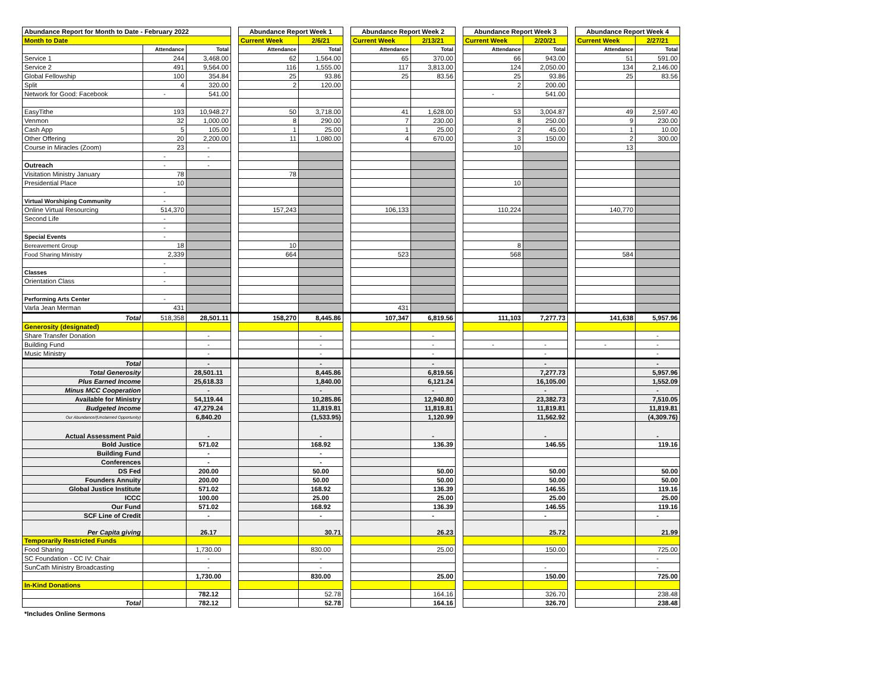| Abundance Report for Month to Date - February 2022 | | | | Abundance Report Week 1 | | | Abundance Report Week 2 | | | Abundance Report Week 3 | | | Abundance Report Week 4 | |
| Month to Date | | | | Current Week | 2/6/21 | | Current Week | 2/13/21 | | Current Week | 2/20/21 | | Current Week | 2/27/21 |
| | Attendance | Total | | Attendance | Total | | Attendance | Total | | Attendance | Total | | Attendance | Total |
| Service 1 | 244 | 3,468.00 | | 62 | 1,564.00 | | 65 | 370.00 | | 66 | 943.00 | | 51 | 591.00 |
| Service 2 | 491 | 9,564.00 | | 116 | 1,555.00 | | 117 | 3,813.00 | | 124 | 2,050.00 | | 134 | 2,146.00 |
| Global Fellowship | 100 | 354.84 | | 25 | 93.86 | | 25 | 83.56 | | 25 | 93.86 | | 25 | 83.56 |
| Split | 4 | 320.00 | | 2 | 120.00 | | | | | 2 | 200.00 | | | |
| Network for Good: Facebook | - | 541.00 | | | | | | | | - | 541.00 | | | |
| EasyTithe | 193 | 10,948.27 | | 50 | 3,718.00 | | 41 | 1,628.00 | | 53 | 3,004.87 | | 49 | 2,597.40 |
| Venmon | 32 | 1,000.00 | | 8 | 290.00 | | 7 | 230.00 | | 8 | 250.00 | | 9 | 230.00 |
| Cash App | 5 | 105.00 | | 1 | 25.00 | | 1 | 25.00 | | 2 | 45.00 | | 1 | 10.00 |
| Other Offering | 20 | 2,200.00 | | 11 | 1,080.00 | | 4 | 670.00 | | 3 | 150.00 | | 2 | 300.00 |
| Course in Miracles (Zoom) | 23 | - | | | | | | | | 10 | | | 13 | |
| | - | - | | | | | | | | | | | | |
| Outreach | - | - | | | | | | | | | | | | |
| Visitation Ministry January | 78 | | | 78 | | | | | | | | | | |
| Presidential Place | 10 | | | | | | | | | 10 | | | | |
| | - | | | | | | | | | | | | | |
| Virtual Worshiping Community | - | | | | | | | | | | | | | |
| Online Virtual Resourcing | 514,370 | | | 157,243 | | | 106,133 | | | 110,224 | | | 140,770 | |
| Second Life | - | | | | | | | | | | | | | |
| | - | | | | | | | | | | | | | |
| Special Events | - | | | | | | | | | | | | | |
| Bereavement Group | 18 | | | 10 | | | | | | 8 | | | | |
| Food Sharing Ministry | 2,339 | | | 664 | | | 523 | | | 568 | | | 584 | |
| | - | | | | | | | | | | | | | |
| Classes | - | | | | | | | | | | | | | |
| Orientation Class | - | | | | | | | | | | | | | |
| Performing Arts Center | - | | | | | | | | | | | | | |
| Varla Jean Merman | 431 | | | | | | 431 | | | | | | | |
| Total | 518,358 | 28,501.11 | | 158,270 | 8,445.86 | | 107,347 | 6,819.56 | | 111,103 | 7,277.73 | | 141,638 | 5,957.96 |
| Generosity (designated) | | | | | | | | | | | | | | |
| Share Transfer Donation | | - | | | - | | | - | | | | | | - |
| Building Fund | | - | | | - | | | - | | - | - | | - | - |
| Music Ministry | | - | | | - | | | - | | | - | | | - |
| Total | | - | | | - | | | - | | | - | | | - |
| Total Generosity | | 28,501.11 | | | 8,445.86 | | | 6,819.56 | | | 7,277.73 | | | 5,957.96 |
| Plus Earned Income | | 25,618.33 | | | 1,840.00 | | | 6,121.24 | | | 16,105.00 | | | 1,552.09 |
| Minus MCC Cooperation | | - | | | - | | | - | | | - | | | - |
| Available for Ministry | | 54,119.44 | | | 10,285.86 | | | 12,940.80 | | | 23,382.73 | | | 7,510.05 |
| Budgeted Income | | 47,279.24 | | | 11,819.81 | | | 11,819.81 | | | 11,819.81 | | | 11,819.81 |
| Our Abundance/(Unclaimed Opportunity) | | 6,840.20 | | | (1,533.95) | | | 1,120.99 | | | 11,562.92 | | | (4,309.76) |
| Actual Assessment Paid | | - | | | - | | | - | | | - | | | - |
| Bold Justice | | 571.02 | | | 168.92 | | | 136.39 | | | 146.55 | | | 119.16 |
| Building Fund | | - | | | - | | | | | | | | | |
| Conferences | | - | | | - | | | | | | | | | |
| DS Fed | | 200.00 | | | 50.00 | | | 50.00 | | | 50.00 | | | 50.00 |
| Founders Annuity | | 200.00 | | | 50.00 | | | 50.00 | | | 50.00 | | | 50.00 |
| Global Justice Institute | | 571.02 | | | 168.92 | | | 136.39 | | | 146.55 | | | 119.16 |
| ICCC | | 100.00 | | | 25.00 | | | 25.00 | | | 25.00 | | | 25.00 |
| Our Fund | | 571.02 | | | 168.92 | | | 136.39 | | | 146.55 | | | 119.16 |
| SCF Line of Credit | | - | | | - | | | - | | | - | | | - |
| Per Capita giving | | 26.17 | | | 30.71 | | | 26.23 | | | 25.72 | | | 21.99 |
| Temporarily Restricted Funds | | | | | | | | | | | | | | |
| Food Sharing | | 1,730.00 | | | 830.00 | | | 25.00 | | | 150.00 | | | 725.00 |
| SC Foundation - CC IV: Chair | | - | | | - | | | | | | | | | - |
| SunCath Ministry Broadcasting | | - | | | - | | | | | | - | | | - |
| | | 1,730.00 | | | 830.00 | | | 25.00 | | | 150.00 | | | 725.00 |
| In-Kind Donations | | | | | | | | | | | | | | |
| | | 782.12 | | | 52.78 | | | 164.16 | | | 326.70 | | | 238.48 |
| Total | | 782.12 | | | 52.78 | | | 164.16 | | | 326.70 | | | 238.48 |
*Includes Online Sermons